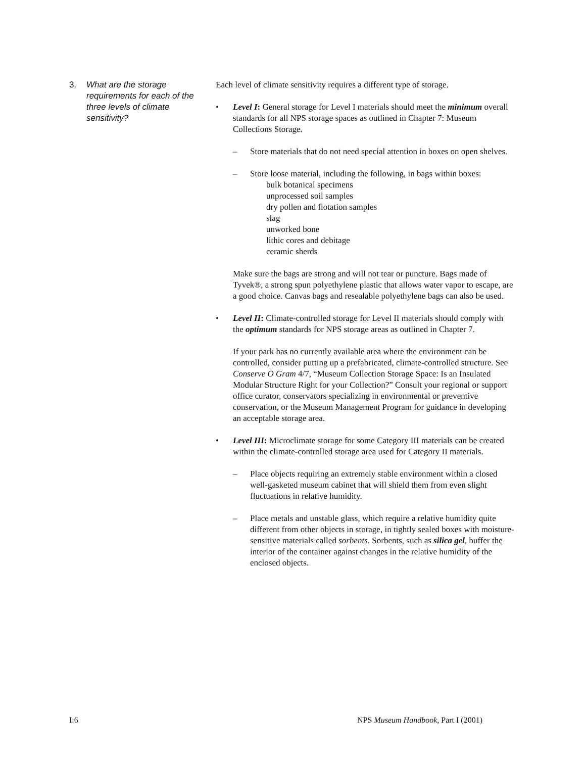3. What are the storage requirements for each of the three levels of climate sensitivity?
Each level of climate sensitivity requires a different type of storage.
• Level I: General storage for Level I materials should meet the minimum overall standards for all NPS storage spaces as outlined in Chapter 7: Museum Collections Storage.
– Store materials that do not need special attention in boxes on open shelves.
– Store loose material, including the following, in bags within boxes:
bulk botanical specimens
unprocessed soil samples
dry pollen and flotation samples
slag
unworked bone
lithic cores and debitage
ceramic sherds
Make sure the bags are strong and will not tear or puncture. Bags made of Tyvek®, a strong spun polyethylene plastic that allows water vapor to escape, are a good choice. Canvas bags and resealable polyethylene bags can also be used.
• Level II: Climate-controlled storage for Level II materials should comply with the optimum standards for NPS storage areas as outlined in Chapter 7.
If your park has no currently available area where the environment can be controlled, consider putting up a prefabricated, climate-controlled structure. See Conserve O Gram 4/7, “Museum Collection Storage Space: Is an Insulated Modular Structure Right for your Collection?” Consult your regional or support office curator, conservators specializing in environmental or preventive conservation, or the Museum Management Program for guidance in developing an acceptable storage area.
• Level III: Microclimate storage for some Category III materials can be created within the climate-controlled storage area used for Category II materials.
– Place objects requiring an extremely stable environment within a closed well-gasketed museum cabinet that will shield them from even slight fluctuations in relative humidity.
– Place metals and unstable glass, which require a relative humidity quite different from other objects in storage, in tightly sealed boxes with moisture-sensitive materials called sorbents. Sorbents, such as silica gel, buffer the interior of the container against changes in the relative humidity of the enclosed objects.
I:6 NPS Museum Handbook, Part I (2001)